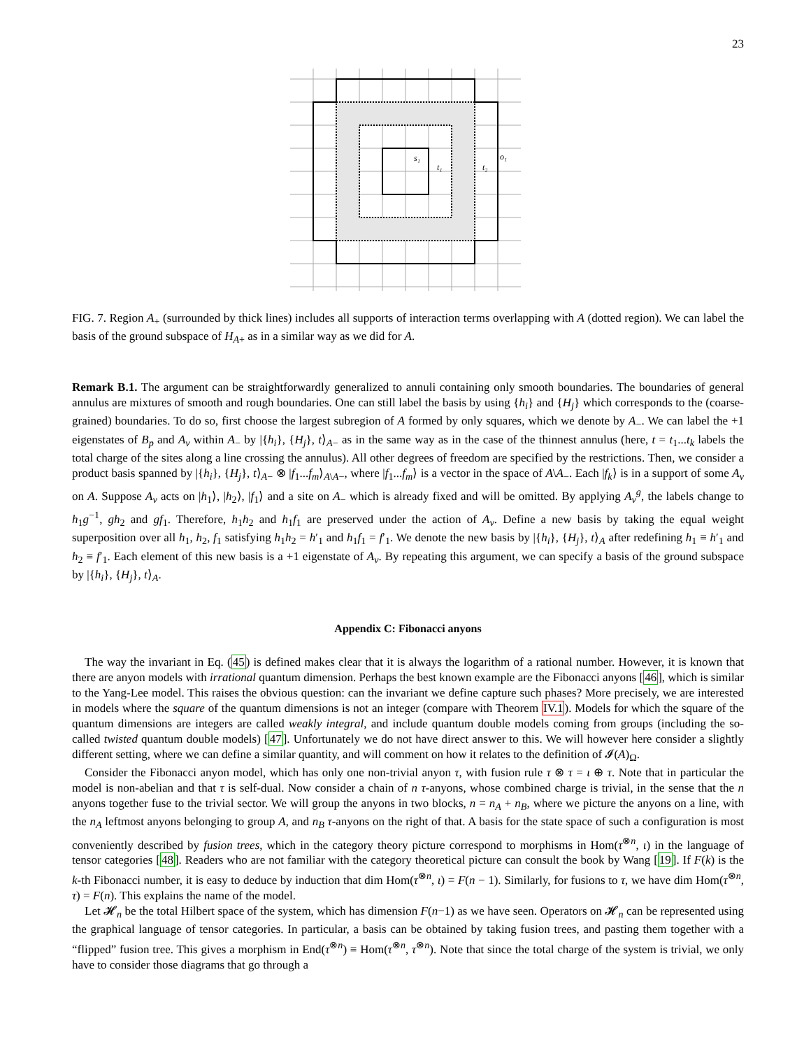23
s₁
t₁
t₂
o₁
FIG. 7. Region A<sub>+</sub> (surrounded by thick lines) includes all supports of interaction terms overlapping with A (dotted region). We can label the basis of the ground subspace of H<sub>A+</sub> as in a similar way as we did for A.
Remark B.1. The argument can be straightforwardly generalized to annuli containing only smooth boundaries. The boundaries of general annulus are mixtures of smooth and rough boundaries. One can still label the basis by using {h<sub>i</sub>} and {H<sub>j</sub>} which corresponds to the (coarse-grained) boundaries. To do so, first choose the largest subregion of A formed by only squares, which we denote by A<sub>−</sub>. We can label the +1 eigenstates of B<sub>p</sub> and A<sub>v</sub> within A<sub>−</sub> by |{h<sub>i</sub>}, {H<sub>j</sub>}, t⟩<sub>A−</sub> as in the same way as in the case of the thinnest annulus (here, t = t<sub>1</sub>...t<sub>k</sub> labels the total charge of the sites along a line crossing the annulus). All other degrees of freedom are specified by the restrictions. Then, we consider a product basis spanned by |{h<sub>i</sub>}, {H<sub>j</sub>}, t⟩<sub>A−</sub> ⊗ |f<sub>1</sub>...f<sub>m</sub>⟩<sub>A\A−</sub>, where |f<sub>1</sub>...f<sub>m</sub>⟩ is a vector in the space of A\A<sub>−</sub>. Each |f<sub>k</sub>⟩ is in a support of some A<sub>v</sub> on A. Suppose A<sub>v</sub> acts on |h<sub>1</sub>⟩, |h<sub>2</sub>⟩, |f<sub>1</sub>⟩ and a site on A<sub>−</sub> which is already fixed and will be omitted. By applying A<sub>v</sub><sup>g</sup>, the labels change to h<sub>1</sub>g<sup>−1</sup>, gh<sub>2</sub> and gf<sub>1</sub>. Therefore, h<sub>1</sub>h<sub>2</sub> and h<sub>1</sub>f<sub>1</sub> are preserved under the action of A<sub>v</sub>. Define a new basis by taking the equal weight superposition over all h<sub>1</sub>, h<sub>2</sub>, f<sub>1</sub> satisfying h<sub>1</sub>h<sub>2</sub> = h′<sub>1</sub> and h<sub>1</sub>f<sub>1</sub> = f′<sub>1</sub>. We denote the new basis by |{h<sub>i</sub>}, {H<sub>j</sub>}, t⟩<sub>A</sub> after redefining h<sub>1</sub> ≡ h′<sub>1</sub> and h<sub>2</sub> ≡ f′<sub>1</sub>. Each element of this new basis is a +1 eigenstate of A<sub>v</sub>. By repeating this argument, we can specify a basis of the ground subspace by |{h<sub>i</sub>}, {H<sub>j</sub>}, t⟩<sub>A</sub>.
Appendix C: Fibonacci anyons
The way the invariant in Eq. (45) is defined makes clear that it is always the logarithm of a rational number. However, it is known that there are anyon models with irrational quantum dimension. Perhaps the best known example are the Fibonacci anyons [46], which is similar to the Yang-Lee model. This raises the obvious question: can the invariant we define capture such phases? More precisely, we are interested in models where the square of the quantum dimensions is not an integer (compare with Theorem IV.1). Models for which the square of the quantum dimensions are integers are called weakly integral, and include quantum double models coming from groups (including the so-called twisted quantum double models) [47]. Unfortunately we do not have direct answer to this. We will however here consider a slightly different setting, where we can define a similar quantity, and will comment on how it relates to the definition of 𝓘(A)<sub>Ω</sub>.
Consider the Fibonacci anyon model, which has only one non-trivial anyon τ, with fusion rule τ ⊗ τ = ι ⊕ τ. Note that in particular the model is non-abelian and that τ is self-dual. Now consider a chain of n τ-anyons, whose combined charge is trivial, in the sense that the n anyons together fuse to the trivial sector. We will group the anyons in two blocks, n = n<sub>A</sub> + n<sub>B</sub>, where we picture the anyons on a line, with the n<sub>A</sub> leftmost anyons belonging to group A, and n<sub>B</sub> τ-anyons on the right of that. A basis for the state space of such a configuration is most conveniently described by fusion trees, which in the category theory picture correspond to morphisms in Hom(τ<sup>⊗n</sup>, ι) in the language of tensor categories [48]. Readers who are not familiar with the category theoretical picture can consult the book by Wang [19]. If F(k) is the k-th Fibonacci number, it is easy to deduce by induction that dim Hom(τ<sup>⊗n</sup>, ι) = F(n − 1). Similarly, for fusions to τ, we have dim Hom(τ<sup>⊗n</sup>, τ) = F(n). This explains the name of the model.
Let 𝓗<sub>n</sub> be the total Hilbert space of the system, which has dimension F(n−1) as we have seen. Operators on 𝓗<sub>n</sub> can be represented using the graphical language of tensor categories. In particular, a basis can be obtained by taking fusion trees, and pasting them together with a “flipped” fusion tree. This gives a morphism in End(τ<sup>⊗n</sup>) ≡ Hom(τ<sup>⊗n</sup>, τ<sup>⊗n</sup>). Note that since the total charge of the system is trivial, we only have to consider those diagrams that go through a